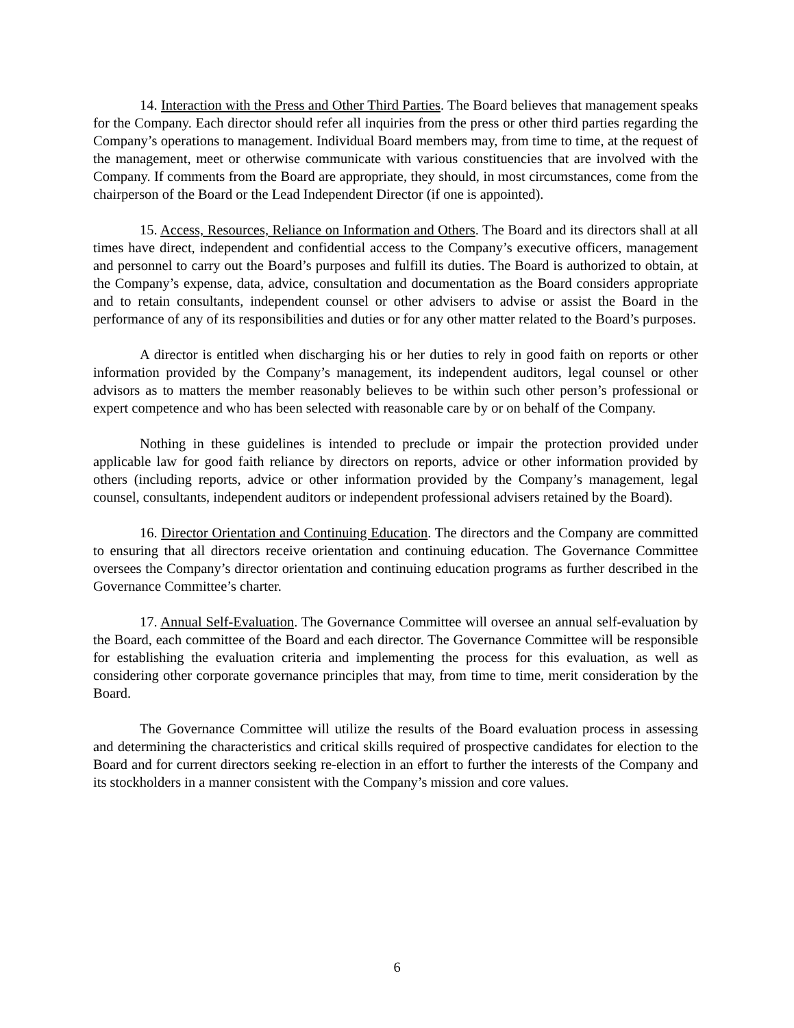14. Interaction with the Press and Other Third Parties. The Board believes that management speaks for the Company. Each director should refer all inquiries from the press or other third parties regarding the Company’s operations to management. Individual Board members may, from time to time, at the request of the management, meet or otherwise communicate with various constituencies that are involved with the Company. If comments from the Board are appropriate, they should, in most circumstances, come from the chairperson of the Board or the Lead Independent Director (if one is appointed).
15. Access, Resources, Reliance on Information and Others. The Board and its directors shall at all times have direct, independent and confidential access to the Company’s executive officers, management and personnel to carry out the Board’s purposes and fulfill its duties. The Board is authorized to obtain, at the Company’s expense, data, advice, consultation and documentation as the Board considers appropriate and to retain consultants, independent counsel or other advisers to advise or assist the Board in the performance of any of its responsibilities and duties or for any other matter related to the Board’s purposes.
A director is entitled when discharging his or her duties to rely in good faith on reports or other information provided by the Company’s management, its independent auditors, legal counsel or other advisors as to matters the member reasonably believes to be within such other person’s professional or expert competence and who has been selected with reasonable care by or on behalf of the Company.
Nothing in these guidelines is intended to preclude or impair the protection provided under applicable law for good faith reliance by directors on reports, advice or other information provided by others (including reports, advice or other information provided by the Company’s management, legal counsel, consultants, independent auditors or independent professional advisers retained by the Board).
16. Director Orientation and Continuing Education. The directors and the Company are committed to ensuring that all directors receive orientation and continuing education. The Governance Committee oversees the Company’s director orientation and continuing education programs as further described in the Governance Committee’s charter.
17. Annual Self-Evaluation. The Governance Committee will oversee an annual self-evaluation by the Board, each committee of the Board and each director. The Governance Committee will be responsible for establishing the evaluation criteria and implementing the process for this evaluation, as well as considering other corporate governance principles that may, from time to time, merit consideration by the Board.
The Governance Committee will utilize the results of the Board evaluation process in assessing and determining the characteristics and critical skills required of prospective candidates for election to the Board and for current directors seeking re-election in an effort to further the interests of the Company and its stockholders in a manner consistent with the Company’s mission and core values.
6